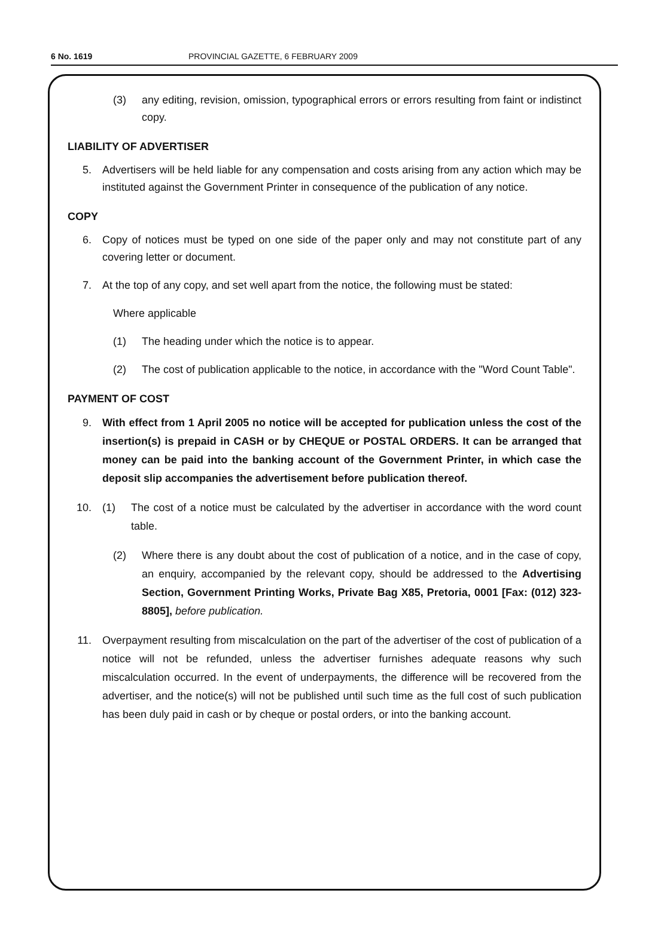6 No. 1619 PROVINCIAL GAZETTE, 6 FEBRUARY 2009
(3) any editing, revision, omission, typographical errors or errors resulting from faint or indistinct copy.
LIABILITY OF ADVERTISER
5. Advertisers will be held liable for any compensation and costs arising from any action which may be instituted against the Government Printer in consequence of the publication of any notice.
COPY
6. Copy of notices must be typed on one side of the paper only and may not constitute part of any covering letter or document.
7. At the top of any copy, and set well apart from the notice, the following must be stated:
Where applicable
(1) The heading under which the notice is to appear.
(2) The cost of publication applicable to the notice, in accordance with the "Word Count Table".
PAYMENT OF COST
9. With effect from 1 April 2005 no notice will be accepted for publication unless the cost of the insertion(s) is prepaid in CASH or by CHEQUE or POSTAL ORDERS. It can be arranged that money can be paid into the banking account of the Government Printer, in which case the deposit slip accompanies the advertisement before publication thereof.
10. (1) The cost of a notice must be calculated by the advertiser in accordance with the word count table.
(2) Where there is any doubt about the cost of publication of a notice, and in the case of copy, an enquiry, accompanied by the relevant copy, should be addressed to the Advertising Section, Government Printing Works, Private Bag X85, Pretoria, 0001 [Fax: (012) 323-8805], before publication.
11. Overpayment resulting from miscalculation on the part of the advertiser of the cost of publication of a notice will not be refunded, unless the advertiser furnishes adequate reasons why such miscalculation occurred. In the event of underpayments, the difference will be recovered from the advertiser, and the notice(s) will not be published until such time as the full cost of such publication has been duly paid in cash or by cheque or postal orders, or into the banking account.